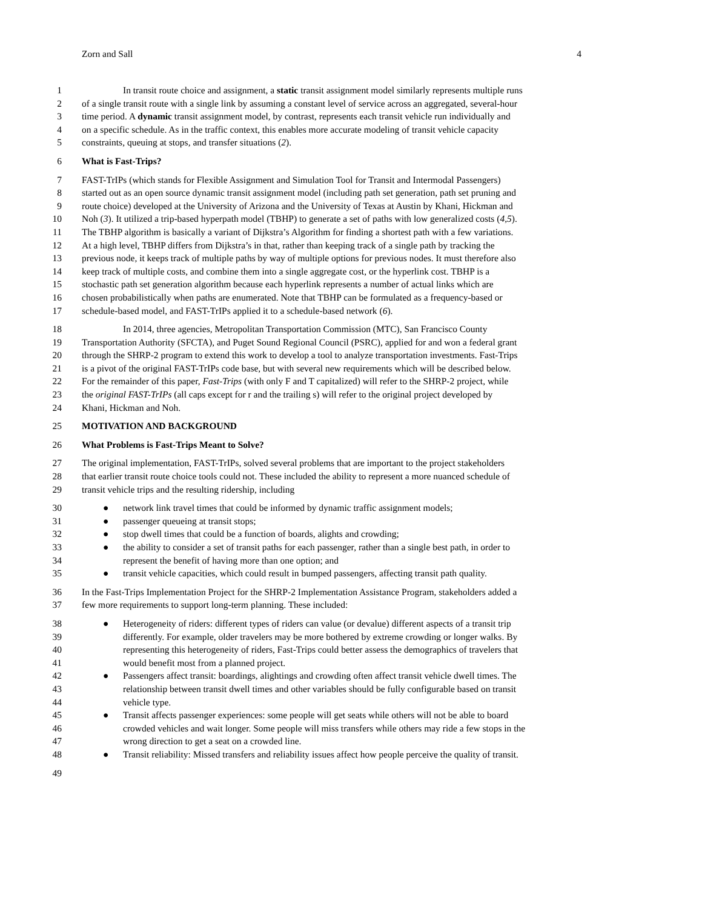Zorn and Sall 4
1 In transit route choice and assignment, a static transit assignment model similarly represents multiple runs
2 of a single transit route with a single link by assuming a constant level of service across an aggregated, several-hour
3 time period. A dynamic transit assignment model, by contrast, represents each transit vehicle run individually and
4 on a specific schedule. As in the traffic context, this enables more accurate modeling of transit vehicle capacity
5 constraints, queuing at stops, and transfer situations (2).
6 What is Fast-Trips?
7 FAST-TrIPs (which stands for Flexible Assignment and Simulation Tool for Transit and Intermodal Passengers)
8 started out as an open source dynamic transit assignment model (including path set generation, path set pruning and
9 route choice) developed at the University of Arizona and the University of Texas at Austin by Khani, Hickman and
10 Noh (3). It utilized a trip-based hyperpath model (TBHP) to generate a set of paths with low generalized costs (4,5).
11 The TBHP algorithm is basically a variant of Dijkstra’s Algorithm for finding a shortest path with a few variations.
12 At a high level, TBHP differs from Dijkstra’s in that, rather than keeping track of a single path by tracking the
13 previous node, it keeps track of multiple paths by way of multiple options for previous nodes. It must therefore also
14 keep track of multiple costs, and combine them into a single aggregate cost, or the hyperlink cost. TBHP is a
15 stochastic path set generation algorithm because each hyperlink represents a number of actual links which are
16 chosen probabilistically when paths are enumerated. Note that TBHP can be formulated as a frequency-based or
17 schedule-based model, and FAST-TrIPs applied it to a schedule-based network (6).
18 In 2014, three agencies, Metropolitan Transportation Commission (MTC), San Francisco County
19 Transportation Authority (SFCTA), and Puget Sound Regional Council (PSRC), applied for and won a federal grant
20 through the SHRP-2 program to extend this work to develop a tool to analyze transportation investments. Fast-Trips
21 is a pivot of the original FAST-TrIPs code base, but with several new requirements which will be described below.
22 For the remainder of this paper, Fast-Trips (with only F and T capitalized) will refer to the SHRP-2 project, while
23 the original FAST-TrIPs (all caps except for r and the trailing s) will refer to the original project developed by
24 Khani, Hickman and Noh.
25 MOTIVATION AND BACKGROUND
26 What Problems is Fast-Trips Meant to Solve?
27 The original implementation, FAST-TrIPs, solved several problems that are important to the project stakeholders
28 that earlier transit route choice tools could not. These included the ability to represent a more nuanced schedule of
29 transit vehicle trips and the resulting ridership, including
30 ● network link travel times that could be informed by dynamic traffic assignment models;
31 ● passenger queueing at transit stops;
32 ● stop dwell times that could be a function of boards, alights and crowding;
33 ● the ability to consider a set of transit paths for each passenger, rather than a single best path, in order to
34 represent the benefit of having more than one option; and
35 ● transit vehicle capacities, which could result in bumped passengers, affecting transit path quality.
36 In the Fast-Trips Implementation Project for the SHRP-2 Implementation Assistance Program, stakeholders added a
37 few more requirements to support long-term planning. These included:
38 ● Heterogeneity of riders: different types of riders can value (or devalue) different aspects of a transit trip
39 differently. For example, older travelers may be more bothered by extreme crowding or longer walks. By
40 representing this heterogeneity of riders, Fast-Trips could better assess the demographics of travelers that
41 would benefit most from a planned project.
42 ● Passengers affect transit: boardings, alightings and crowding often affect transit vehicle dwell times. The
43 relationship between transit dwell times and other variables should be fully configurable based on transit
44 vehicle type.
45 ● Transit affects passenger experiences: some people will get seats while others will not be able to board
46 crowded vehicles and wait longer. Some people will miss transfers while others may ride a few stops in the
47 wrong direction to get a seat on a crowded line.
48 ● Transit reliability: Missed transfers and reliability issues affect how people perceive the quality of transit.
49